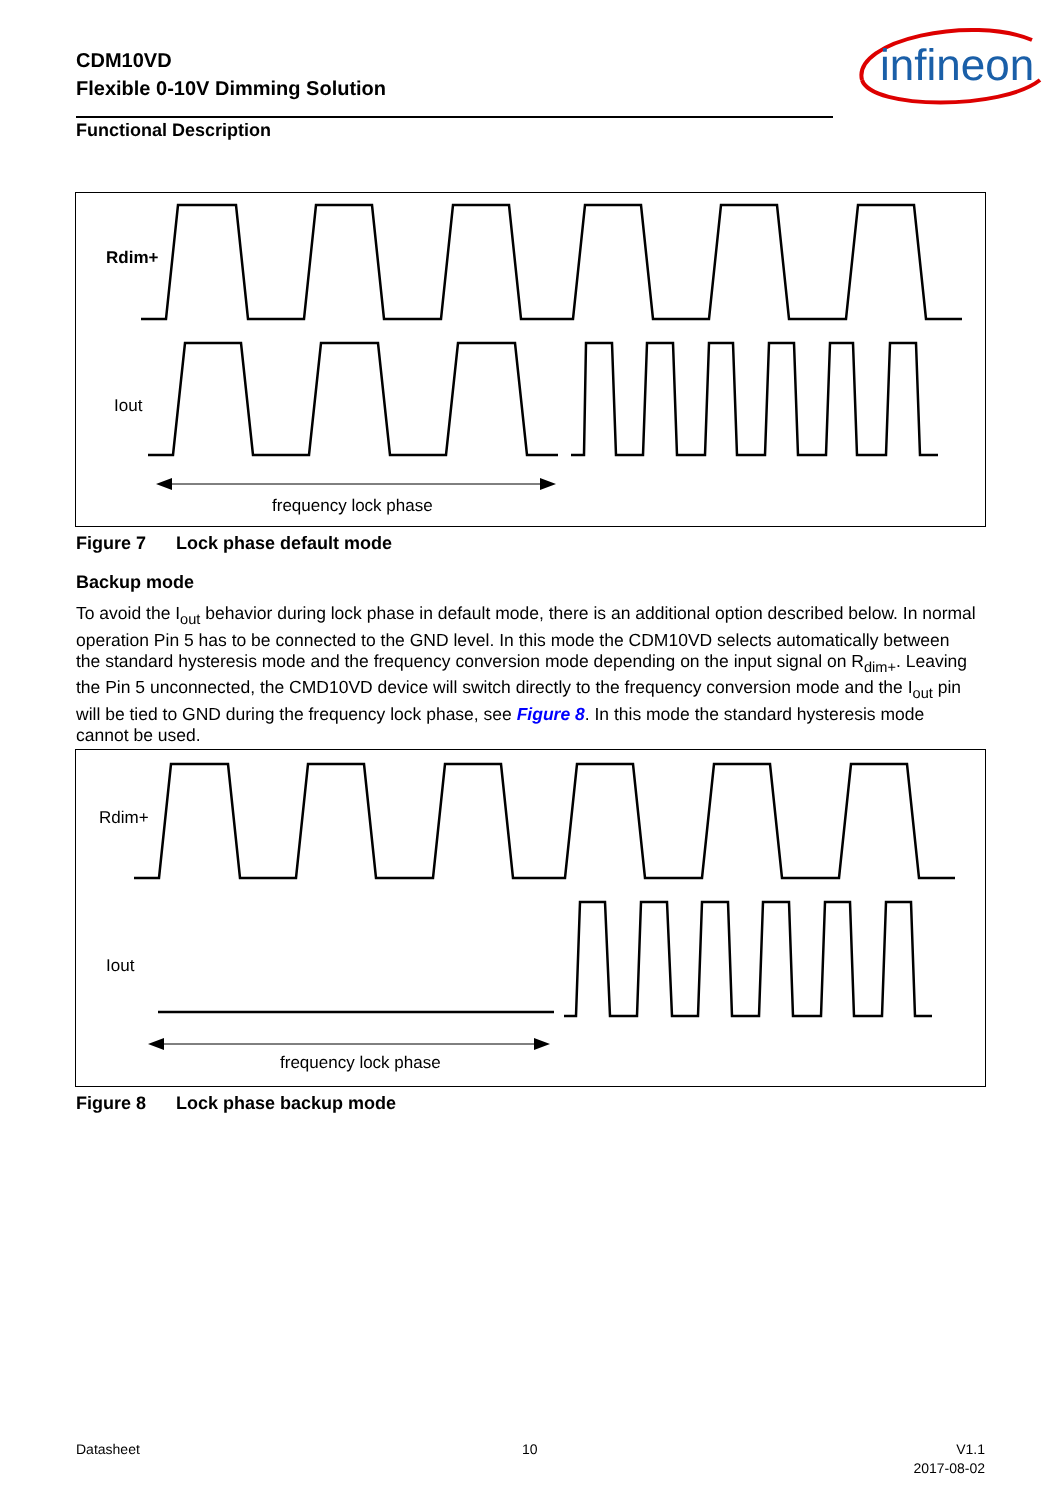CDM10VD
Flexible 0-10V Dimming Solution
infineon
Functional Description
Rdim+
Iout
frequency lock phase
Figure 7 Lock phase default mode
Backup mode
To avoid the I<sub>out</sub> behavior during lock phase in default mode, there is an additional option described below. In normal operation Pin 5 has to be connected to the GND level. In this mode the CDM10VD selects automatically between the standard hysteresis mode and the frequency conversion mode depending on the input signal on R<sub>dim+</sub>. Leaving the Pin 5 unconnected, the CMD10VD device will switch directly to the frequency conversion mode and the I<sub>out</sub> pin will be tied to GND during the frequency lock phase, see Figure 8. In this mode the standard hysteresis mode cannot be used.
Rdim+
Iout
frequency lock phase
Figure 8 Lock phase backup mode
Datasheet 10
V1.1
2017-08-02